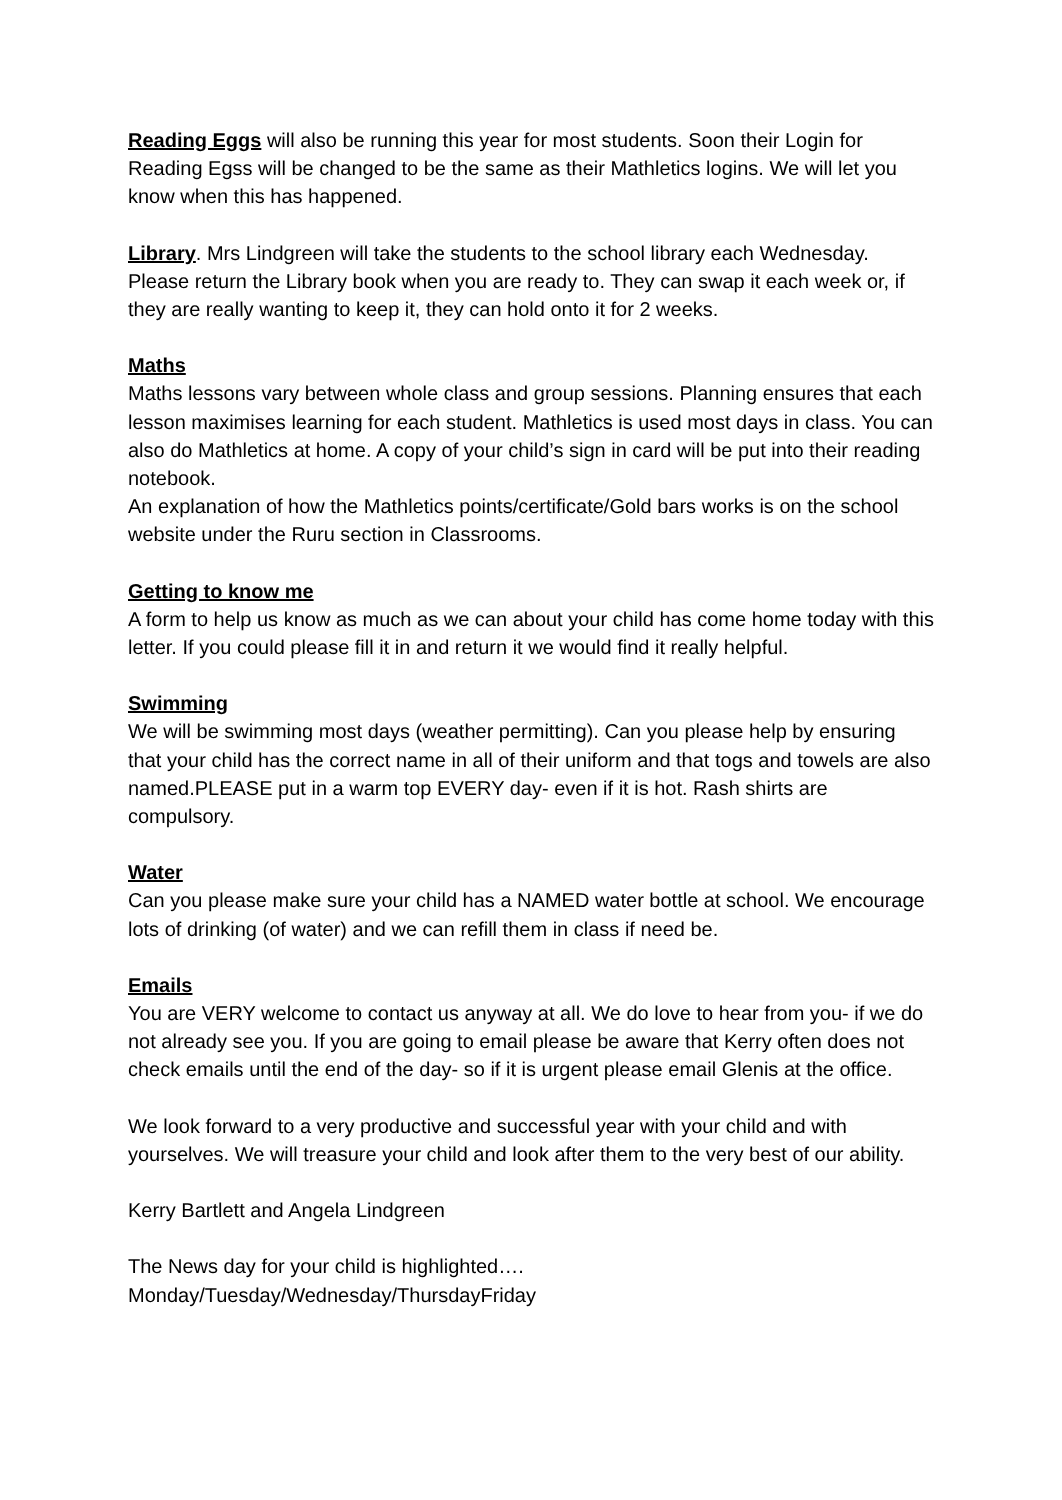Reading Eggs will also be running this year for most students. Soon their Login for Reading Egss will be changed to be the same as their Mathletics logins. We will let you know when this has happened.
Library. Mrs Lindgreen will take the students to the school library each Wednesday. Please return the Library book when you are ready to. They can swap it each week or, if they are really wanting to keep it, they can hold onto it for 2 weeks.
Maths
Maths lessons vary between whole class and group sessions. Planning ensures that each lesson maximises learning for each student. Mathletics is used most days in class. You can also do Mathletics at home. A copy of your child’s sign in card will be put into their reading notebook.
An explanation of how the Mathletics points/certificate/Gold bars works is on the school website under the Ruru section in Classrooms.
Getting to know me
A form to help us know as much as we can about your child has come home today with this letter. If you could please fill it in and return it we would find it really helpful.
Swimming
We will be swimming most days (weather permitting). Can you please help by ensuring that your child has the correct name in all of their uniform and that togs and towels are also named.PLEASE put in a warm top EVERY day- even if it is hot. Rash shirts are compulsory.
Water
Can you please make sure your child has a NAMED water bottle at school. We encourage lots of drinking (of water) and we can refill them in class if need be.
Emails
You are VERY welcome to contact us anyway at all. We do love to hear from you- if we do not already see you. If you are going to email please be aware that Kerry often does not check emails until the end of the day- so if it is urgent please email Glenis at the office.
We look forward to a very productive and successful year with your child and with yourselves. We will treasure your child and look after them to the very best of our ability.
Kerry Bartlett and Angela Lindgreen
The News day for your child is highlighted….
Monday/Tuesday/Wednesday/ThursdayFriday